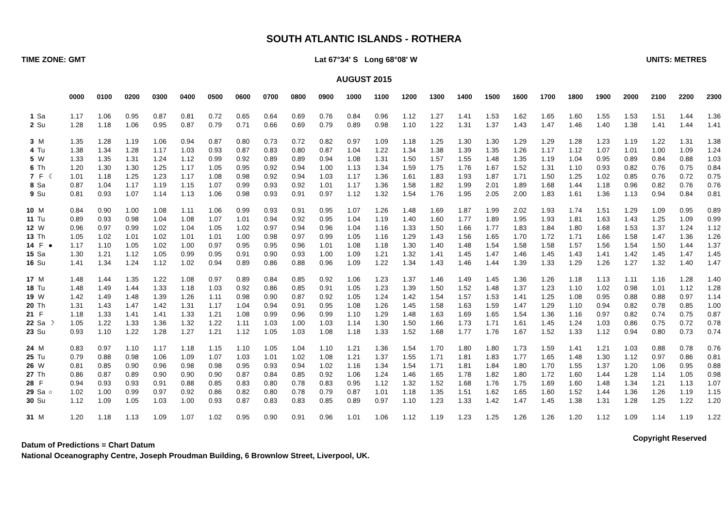SOUTH ATLANTIC ISLANDS - ROTHERA
TIME ZONE: GMT Lat 67°34' S Long 68°08' W UNITS: METRES
AUGUST 2015
| | | | 0000 | 0100 | 0200 | 0300 | 0400 | 0500 | 0600 | 0700 | 0800 | 0900 | 1000 | 1100 | 1200 | 1300 | 1400 | 1500 | 1600 | 1700 | 1800 | 1900 | 2000 | 2100 | 2200 | 2300 |
| 1 | Sa | | 1.17 | 1.06 | 0.95 | 0.87 | 0.81 | 0.72 | 0.65 | 0.64 | 0.69 | 0.76 | 0.84 | 0.96 | 1.12 | 1.27 | 1.41 | 1.53 | 1.62 | 1.65 | 1.60 | 1.55 | 1.53 | 1.51 | 1.44 | 1.36 |
| 2 | Su | | 1.28 | 1.18 | 1.06 | 0.95 | 0.87 | 0.79 | 0.71 | 0.66 | 0.69 | 0.79 | 0.89 | 0.98 | 1.10 | 1.22 | 1.31 | 1.37 | 1.43 | 1.47 | 1.46 | 1.40 | 1.38 | 1.41 | 1.44 | 1.41 |
| 3 | M | | 1.35 | 1.28 | 1.19 | 1.06 | 0.94 | 0.87 | 0.80 | 0.73 | 0.72 | 0.82 | 0.97 | 1.09 | 1.18 | 1.25 | 1.30 | 1.30 | 1.29 | 1.29 | 1.28 | 1.23 | 1.19 | 1.22 | 1.31 | 1.38 |
| 4 | Tu | | 1.38 | 1.34 | 1.28 | 1.17 | 1.03 | 0.93 | 0.87 | 0.83 | 0.80 | 0.87 | 1.04 | 1.22 | 1.34 | 1.38 | 1.39 | 1.35 | 1.26 | 1.17 | 1.12 | 1.07 | 1.01 | 1.00 | 1.09 | 1.24 |
| 5 | W | | 1.33 | 1.35 | 1.31 | 1.24 | 1.12 | 0.99 | 0.92 | 0.89 | 0.89 | 0.94 | 1.08 | 1.31 | 1.50 | 1.57 | 1.55 | 1.48 | 1.35 | 1.19 | 1.04 | 0.95 | 0.89 | 0.84 | 0.88 | 1.03 |
| 6 | Th | | 1.20 | 1.30 | 1.30 | 1.25 | 1.17 | 1.05 | 0.95 | 0.92 | 0.94 | 1.00 | 1.13 | 1.34 | 1.59 | 1.75 | 1.76 | 1.67 | 1.52 | 1.31 | 1.10 | 0.93 | 0.82 | 0.76 | 0.75 | 0.84 |
| 7 | F | ☾ | 1.01 | 1.18 | 1.25 | 1.23 | 1.17 | 1.08 | 0.98 | 0.92 | 0.94 | 1.03 | 1.17 | 1.36 | 1.61 | 1.83 | 1.93 | 1.87 | 1.71 | 1.50 | 1.25 | 1.02 | 0.85 | 0.76 | 0.72 | 0.75 |
| 8 | Sa | | 0.87 | 1.04 | 1.17 | 1.19 | 1.15 | 1.07 | 0.99 | 0.93 | 0.92 | 1.01 | 1.17 | 1.36 | 1.58 | 1.82 | 1.99 | 2.01 | 1.89 | 1.68 | 1.44 | 1.18 | 0.96 | 0.82 | 0.76 | 0.76 |
| 9 | Su | | 0.81 | 0.93 | 1.07 | 1.14 | 1.13 | 1.06 | 0.98 | 0.93 | 0.91 | 0.97 | 1.12 | 1.32 | 1.54 | 1.76 | 1.95 | 2.05 | 2.00 | 1.83 | 1.61 | 1.36 | 1.13 | 0.94 | 0.84 | 0.81 |
| 10 | M | | 0.84 | 0.90 | 1.00 | 1.08 | 1.11 | 1.06 | 0.99 | 0.93 | 0.91 | 0.95 | 1.07 | 1.26 | 1.48 | 1.69 | 1.87 | 1.99 | 2.02 | 1.93 | 1.74 | 1.51 | 1.29 | 1.09 | 0.95 | 0.89 |
| 11 | Tu | | 0.89 | 0.93 | 0.98 | 1.04 | 1.08 | 1.07 | 1.01 | 0.94 | 0.92 | 0.95 | 1.04 | 1.19 | 1.40 | 1.60 | 1.77 | 1.89 | 1.95 | 1.93 | 1.81 | 1.63 | 1.43 | 1.25 | 1.09 | 0.99 |
| 12 | W | | 0.96 | 0.97 | 0.99 | 1.02 | 1.04 | 1.05 | 1.02 | 0.97 | 0.94 | 0.96 | 1.04 | 1.16 | 1.33 | 1.50 | 1.66 | 1.77 | 1.83 | 1.84 | 1.80 | 1.68 | 1.53 | 1.37 | 1.24 | 1.12 |
| 13 | Th | | 1.05 | 1.02 | 1.01 | 1.02 | 1.01 | 1.01 | 1.00 | 0.98 | 0.97 | 0.99 | 1.05 | 1.16 | 1.29 | 1.43 | 1.56 | 1.65 | 1.70 | 1.72 | 1.71 | 1.66 | 1.58 | 1.47 | 1.36 | 1.26 |
| 14 | F | ● | 1.17 | 1.10 | 1.05 | 1.02 | 1.00 | 0.97 | 0.95 | 0.95 | 0.96 | 1.01 | 1.08 | 1.18 | 1.30 | 1.40 | 1.48 | 1.54 | 1.58 | 1.58 | 1.57 | 1.56 | 1.54 | 1.50 | 1.44 | 1.37 |
| 15 | Sa | | 1.30 | 1.21 | 1.12 | 1.05 | 0.99 | 0.95 | 0.91 | 0.90 | 0.93 | 1.00 | 1.09 | 1.21 | 1.32 | 1.41 | 1.45 | 1.47 | 1.46 | 1.45 | 1.43 | 1.41 | 1.42 | 1.45 | 1.47 | 1.45 |
| 16 | Su | | 1.41 | 1.34 | 1.24 | 1.12 | 1.02 | 0.94 | 0.89 | 0.86 | 0.88 | 0.96 | 1.09 | 1.22 | 1.34 | 1.43 | 1.46 | 1.44 | 1.39 | 1.33 | 1.29 | 1.26 | 1.27 | 1.32 | 1.40 | 1.47 |
| 17 | M | | 1.48 | 1.44 | 1.35 | 1.22 | 1.08 | 0.97 | 0.89 | 0.84 | 0.85 | 0.92 | 1.06 | 1.23 | 1.37 | 1.46 | 1.49 | 1.45 | 1.36 | 1.26 | 1.18 | 1.13 | 1.11 | 1.16 | 1.28 | 1.40 |
| 18 | Tu | | 1.48 | 1.49 | 1.44 | 1.33 | 1.18 | 1.03 | 0.92 | 0.86 | 0.85 | 0.91 | 1.05 | 1.23 | 1.39 | 1.50 | 1.52 | 1.48 | 1.37 | 1.23 | 1.10 | 1.02 | 0.98 | 1.01 | 1.12 | 1.28 |
| 19 | W | | 1.42 | 1.49 | 1.48 | 1.39 | 1.26 | 1.11 | 0.98 | 0.90 | 0.87 | 0.92 | 1.05 | 1.24 | 1.42 | 1.54 | 1.57 | 1.53 | 1.41 | 1.25 | 1.08 | 0.95 | 0.88 | 0.88 | 0.97 | 1.14 |
| 20 | Th | | 1.31 | 1.43 | 1.47 | 1.42 | 1.31 | 1.17 | 1.04 | 0.94 | 0.91 | 0.95 | 1.08 | 1.26 | 1.45 | 1.58 | 1.63 | 1.59 | 1.47 | 1.29 | 1.10 | 0.94 | 0.82 | 0.78 | 0.85 | 1.00 |
| 21 | F | | 1.18 | 1.33 | 1.41 | 1.41 | 1.33 | 1.21 | 1.08 | 0.99 | 0.96 | 0.99 | 1.10 | 1.29 | 1.48 | 1.63 | 1.69 | 1.65 | 1.54 | 1.36 | 1.16 | 0.97 | 0.82 | 0.74 | 0.75 | 0.87 |
| 22 | Sa | ☽ | 1.05 | 1.22 | 1.33 | 1.36 | 1.32 | 1.22 | 1.11 | 1.03 | 1.00 | 1.03 | 1.14 | 1.30 | 1.50 | 1.66 | 1.73 | 1.71 | 1.61 | 1.45 | 1.24 | 1.03 | 0.86 | 0.75 | 0.72 | 0.78 |
| 23 | Su | | 0.93 | 1.10 | 1.22 | 1.28 | 1.27 | 1.21 | 1.12 | 1.05 | 1.03 | 1.08 | 1.18 | 1.33 | 1.52 | 1.68 | 1.77 | 1.76 | 1.67 | 1.52 | 1.33 | 1.12 | 0.94 | 0.80 | 0.73 | 0.74 |
| 24 | M | | 0.83 | 0.97 | 1.10 | 1.17 | 1.18 | 1.15 | 1.10 | 1.05 | 1.04 | 1.10 | 1.21 | 1.36 | 1.54 | 1.70 | 1.80 | 1.80 | 1.73 | 1.59 | 1.41 | 1.21 | 1.03 | 0.88 | 0.78 | 0.76 |
| 25 | Tu | | 0.79 | 0.88 | 0.98 | 1.06 | 1.09 | 1.07 | 1.03 | 1.01 | 1.02 | 1.08 | 1.21 | 1.37 | 1.55 | 1.71 | 1.81 | 1.83 | 1.77 | 1.65 | 1.48 | 1.30 | 1.12 | 0.97 | 0.86 | 0.81 |
| 26 | W | | 0.81 | 0.85 | 0.90 | 0.96 | 0.98 | 0.98 | 0.95 | 0.93 | 0.94 | 1.02 | 1.16 | 1.34 | 1.54 | 1.71 | 1.81 | 1.84 | 1.80 | 1.70 | 1.55 | 1.37 | 1.20 | 1.06 | 0.95 | 0.88 |
| 27 | Th | | 0.86 | 0.87 | 0.89 | 0.90 | 0.90 | 0.90 | 0.87 | 0.84 | 0.85 | 0.92 | 1.06 | 1.24 | 1.46 | 1.65 | 1.78 | 1.82 | 1.80 | 1.72 | 1.60 | 1.44 | 1.28 | 1.14 | 1.05 | 0.98 |
| 28 | F | | 0.94 | 0.93 | 0.93 | 0.91 | 0.88 | 0.85 | 0.83 | 0.80 | 0.78 | 0.83 | 0.95 | 1.12 | 1.32 | 1.52 | 1.68 | 1.76 | 1.75 | 1.69 | 1.60 | 1.48 | 1.34 | 1.21 | 1.13 | 1.07 |
| 29 | Sa | ○ | 1.02 | 1.00 | 0.99 | 0.97 | 0.92 | 0.86 | 0.82 | 0.80 | 0.78 | 0.79 | 0.87 | 1.01 | 1.18 | 1.35 | 1.51 | 1.62 | 1.65 | 1.60 | 1.52 | 1.44 | 1.36 | 1.26 | 1.19 | 1.15 |
| 30 | Su | | 1.12 | 1.09 | 1.05 | 1.03 | 1.00 | 0.93 | 0.87 | 0.83 | 0.83 | 0.85 | 0.89 | 0.97 | 1.10 | 1.23 | 1.33 | 1.42 | 1.47 | 1.45 | 1.38 | 1.31 | 1.28 | 1.25 | 1.22 | 1.20 |
| 31 | M | | 1.20 | 1.18 | 1.13 | 1.09 | 1.07 | 1.02 | 0.95 | 0.90 | 0.91 | 0.96 | 1.01 | 1.06 | 1.12 | 1.19 | 1.23 | 1.25 | 1.26 | 1.26 | 1.20 | 1.12 | 1.09 | 1.14 | 1.19 | 1.22 |
Copyright Reserved
Datum of Predictions = Chart Datum
National Oceanography Centre, Joseph Proudman Building, 6 Brownlow Street, Liverpool, UK.